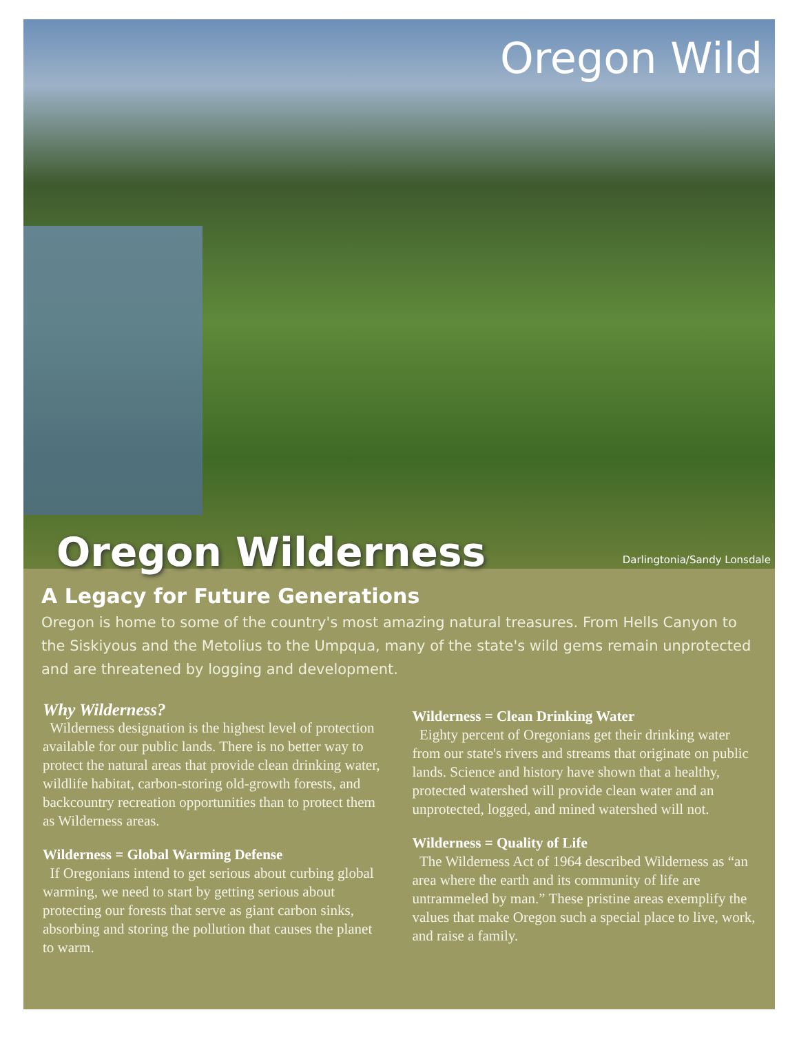Oregon Wild
Oregon Wilderness Darlingtonia/Sandy Lonsdale
A Legacy for Future Generations
Oregon is home to some of the country's most amazing natural treasures. From Hells Canyon to the Siskiyous and the Metolius to the Umpqua, many of the state's wild gems remain unprotected and are threatened by logging and development.
Why Wilderness?
Wilderness designation is the highest level of protection available for our public lands. There is no better way to protect the natural areas that provide clean drinking water, wildlife habitat, carbon-storing old-growth forests, and backcountry recreation opportunities than to protect them as Wilderness areas.
Wilderness = Global Warming Defense
If Oregonians intend to get serious about curbing global warming, we need to start by getting serious about protecting our forests that serve as giant carbon sinks, absorbing and storing the pollution that causes the planet to warm.
Wilderness = Clean Drinking Water
Eighty percent of Oregonians get their drinking water from our state's rivers and streams that originate on public lands. Science and history have shown that a healthy, protected watershed will provide clean water and an unprotected, logged, and mined watershed will not.
Wilderness = Quality of Life
The Wilderness Act of 1964 described Wilderness as “an area where the earth and its community of life are untrammeled by man.” These pristine areas exemplify the values that make Oregon such a special place to live, work, and raise a family.